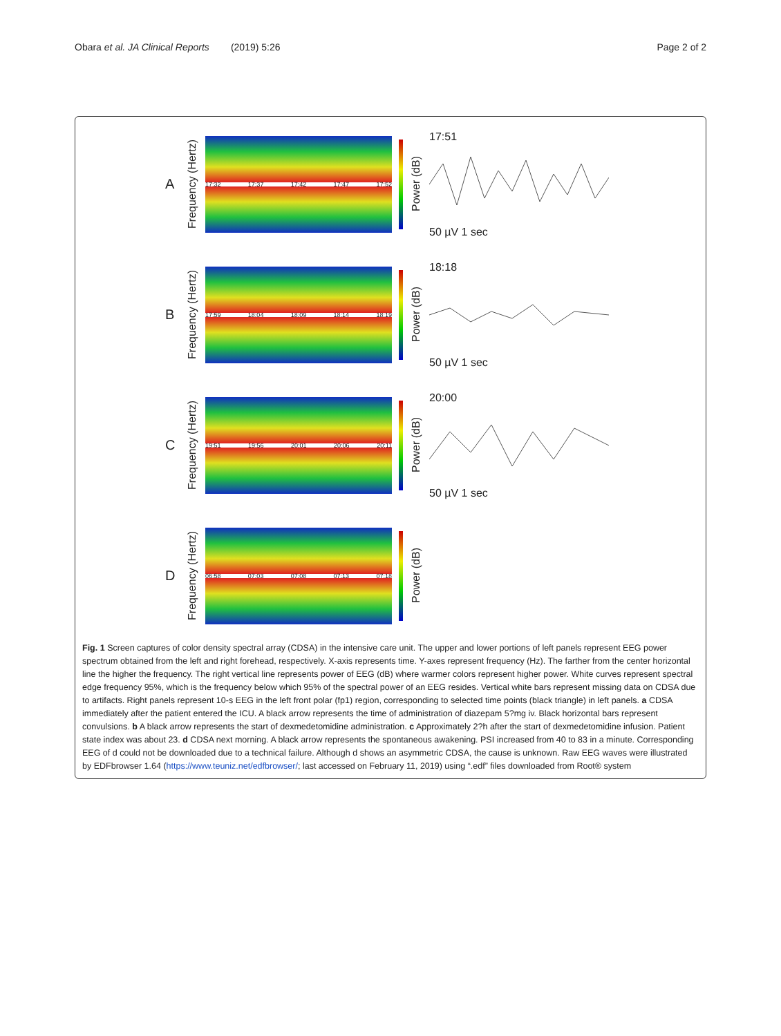Obara et al. JA Clinical Reports (2019) 5:26 Page 2 of 2
A Frequency (Hertz)
17:32 17:37 17:42 17:47 17:52
Power (dB)
17:5150 µV 1 sec
B Frequency (Hertz)
17:59 18:04 18:09 18:14 18:19
Power (dB)
18:1850 µV 1 sec
C Frequency (Hertz)
19:51 19:56 20:01 20:06 20:11
Power (dB)
20:0050 µV 1 sec
D Frequency (Hertz)
06:58 07:03 07:08 07:13 07:18
Power (dB)
Fig. 1 Screen captures of color density spectral array (CDSA) in the intensive care unit. The upper and lower portions of left panels represent EEG power spectrum obtained from the left and right forehead, respectively. X-axis represents time. Y-axes represent frequency (Hz). The farther from the center horizontal line the higher the frequency. The right vertical line represents power of EEG (dB) where warmer colors represent higher power. White curves represent spectral edge frequency 95%, which is the frequency below which 95% of the spectral power of an EEG resides. Vertical white bars represent missing data on CDSA due to artifacts. Right panels represent 10-s EEG in the left front polar (fp1) region, corresponding to selected time points (black triangle) in left panels. a CDSA immediately after the patient entered the ICU. A black arrow represents the time of administration of diazepam 5?mg iv. Black horizontal bars represent convulsions. b A black arrow represents the start of dexmedetomidine administration. c Approximately 2?h after the start of dexmedetomidine infusion. Patient state index was about 23. d CDSA next morning. A black arrow represents the spontaneous awakening. PSI increased from 40 to 83 in a minute. Corresponding EEG of d could not be downloaded due to a technical failure. Although d shows an asymmetric CDSA, the cause is unknown. Raw EEG waves were illustrated by EDFbrowser 1.64 (https://www.teuniz.net/edfbrowser/; last accessed on February 11, 2019) using “.edf” files downloaded from Root® system